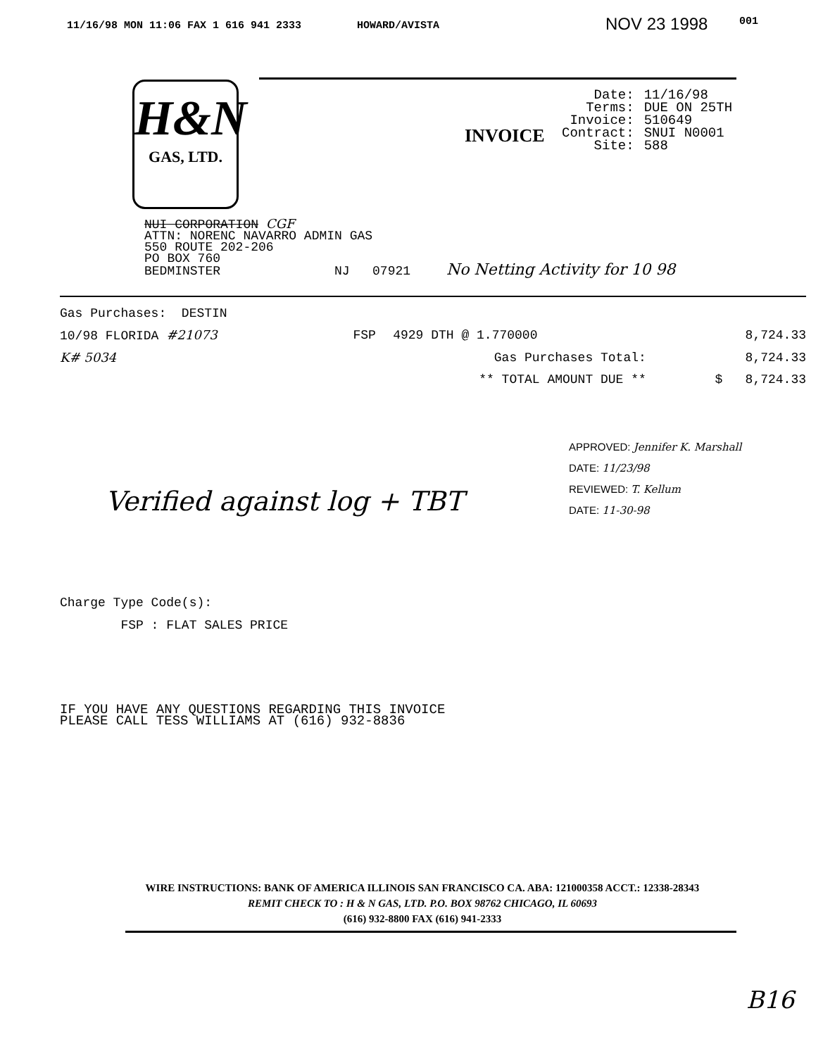11/16/98 MON 11:06 FAX 1 616 941 2333 HOWARD/AVISTA NOV 23 1998 001
H&N
GAS, LTD.
INVOICE
| Date: | 11/16/98 |
| Terms: | DUE ON 25TH |
| Invoice: | 510649 |
| Contract: | SNUI N0001 |
| Site: | 588 |
NUI CORPORATION CGF
ATTN: NORENC NAVARRO ADMIN GAS
550 ROUTE 202-206
PO BOX 760
BEDMINSTER NJ 07921 No Netting Activity for 10 98
| Gas Purchases: DESTIN | | | |
| 10/98 FLORIDA #21073 | FSP | 4929 DTH @ 1.770000 | 8,724.33 |
| K# 5034 | Gas Purchases Total: | | 8,724.33 |
| | ** TOTAL AMOUNT DUE ** | | $ 8,724.33 |
APPROVED: Jennifer K. Marshall
DATE: 11/23/98
REVIEWED: T. Kellum
DATE: 11-30-98
Verified against log + TBT
Charge Type Code(s):
FSP : FLAT SALES PRICE
IF YOU HAVE ANY QUESTIONS REGARDING THIS INVOICE
PLEASE CALL TESS WILLIAMS AT (616) 932-8836
WIRE INSTRUCTIONS: BANK OF AMERICA ILLINOIS SAN FRANCISCO CA. ABA: 121000358 ACCT.: 12338-28343
REMIT CHECK TO : H & N GAS, LTD. P.O. BOX 98762 CHICAGO, IL 60693
(616) 932-8800 FAX (616) 941-2333
B16